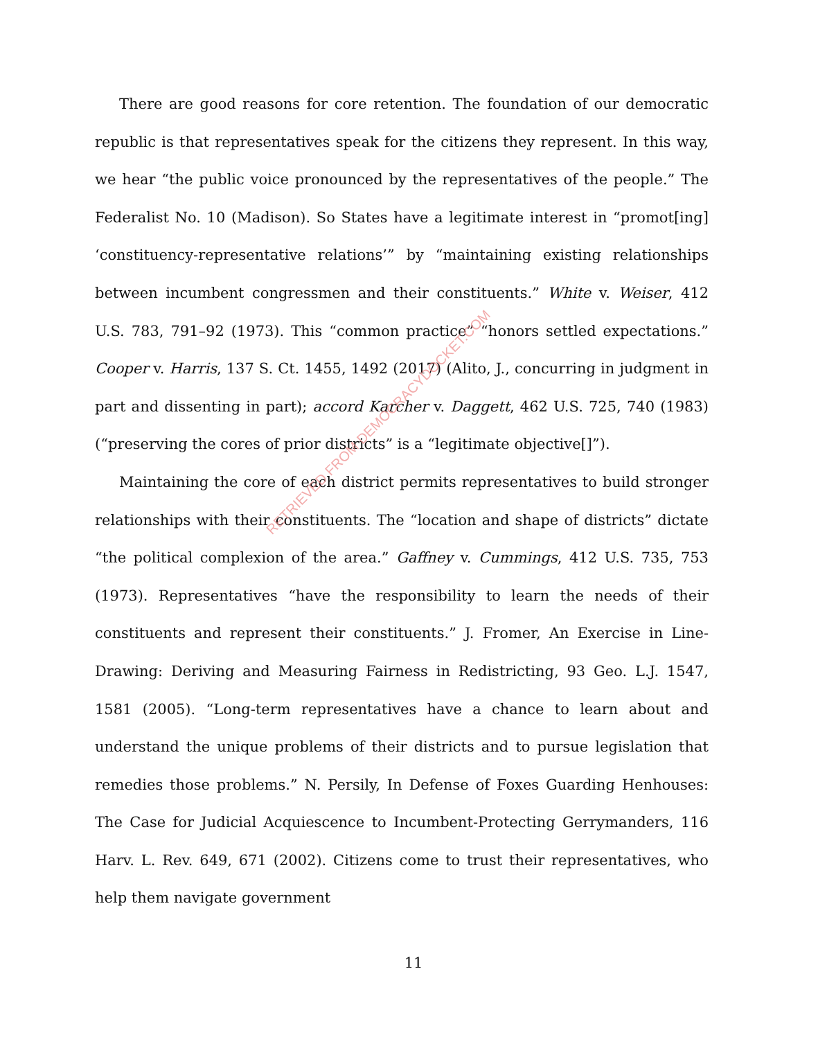There are good reasons for core retention. The foundation of our democratic republic is that representatives speak for the citizens they represent. In this way, we hear “the public voice pronounced by the representatives of the people.” The Federalist No. 10 (Madison). So States have a legitimate interest in “promot[ing] ‘constituency-representative relations’” by “maintaining existing relationships between incumbent congressmen and their constituents.” White v. Weiser, 412 U.S. 783, 791–92 (1973). This “common practice” “honors settled expectations.” Cooper v. Harris, 137 S. Ct. 1455, 1492 (2017) (Alito, J., concurring in judgment in part and dissenting in part); accord Karcher v. Daggett, 462 U.S. 725, 740 (1983) (“preserving the cores of prior districts” is a “legitimate objective[]”).
Maintaining the core of each district permits representatives to build stronger relationships with their constituents. The “location and shape of districts” dictate “the political complexion of the area.” Gaffney v. Cummings, 412 U.S. 735, 753 (1973). Representatives “have the responsibility to learn the needs of their constituents and represent their constituents.” J. Fromer, An Exercise in Line-Drawing: Deriving and Measuring Fairness in Redistricting, 93 Geo. L.J. 1547, 1581 (2005). “Long-term representatives have a chance to learn about and understand the unique problems of their districts and to pursue legislation that remedies those problems.” N. Persily, In Defense of Foxes Guarding Henhouses: The Case for Judicial Acquiescence to Incumbent-Protecting Gerrymanders, 116 Harv. L. Rev. 649, 671 (2002). Citizens come to trust their representatives, who help them navigate government
11
RETRIEVED FROM DEMOCRACYDOCKET.COM